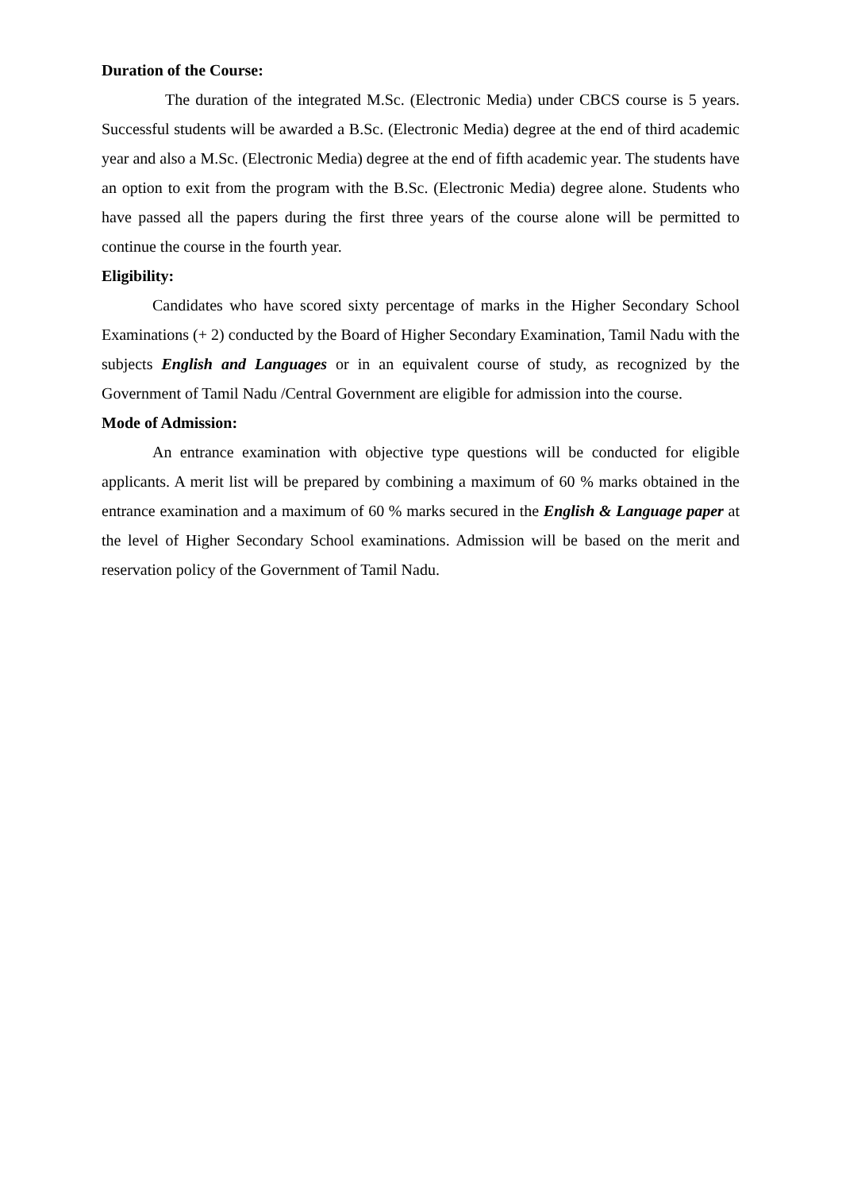Duration of the Course:
The duration of the integrated M.Sc. (Electronic Media) under CBCS course is 5 years. Successful students will be awarded a B.Sc. (Electronic Media) degree at the end of third academic year and also a M.Sc. (Electronic Media) degree at the end of fifth academic year. The students have an option to exit from the program with the B.Sc. (Electronic Media) degree alone. Students who have passed all the papers during the first three years of the course alone will be permitted to continue the course in the fourth year.
Eligibility:
Candidates who have scored sixty percentage of marks in the Higher Secondary School Examinations (+ 2) conducted by the Board of Higher Secondary Examination, Tamil Nadu with the subjects English and Languages or in an equivalent course of study, as recognized by the Government of Tamil Nadu /Central Government are eligible for admission into the course.
Mode of Admission:
An entrance examination with objective type questions will be conducted for eligible applicants. A merit list will be prepared by combining a maximum of 60 % marks obtained in the entrance examination and a maximum of 60 % marks secured in the English & Language paper at the level of Higher Secondary School examinations. Admission will be based on the merit and reservation policy of the Government of Tamil Nadu.